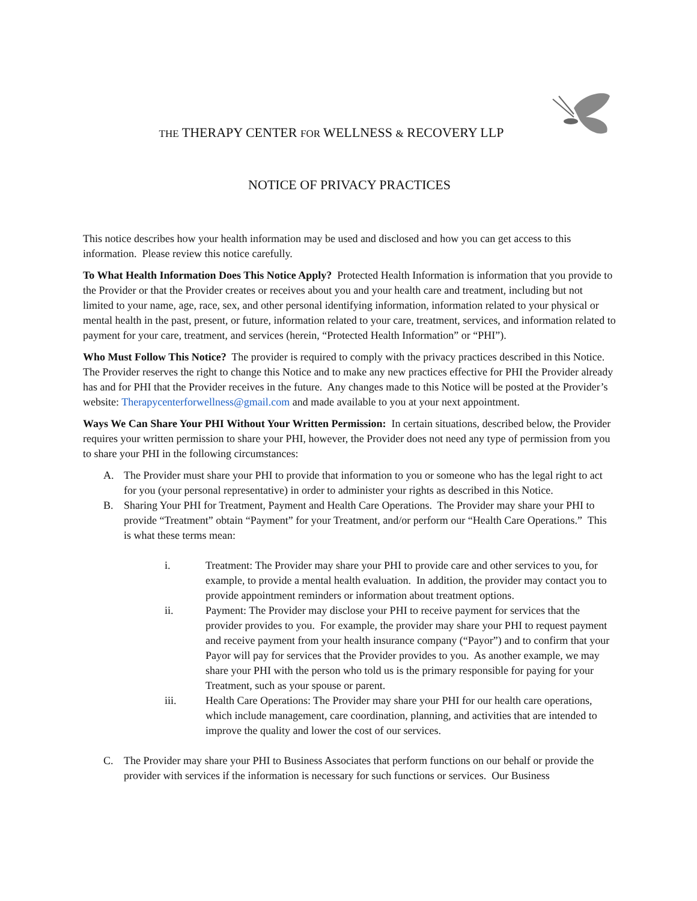THE THERAPY CENTER FOR WELLNESS & RECOVERY LLP
NOTICE OF PRIVACY PRACTICES
This notice describes how your health information may be used and disclosed and how you can get access to this information. Please review this notice carefully.
To What Health Information Does This Notice Apply? Protected Health Information is information that you provide to the Provider or that the Provider creates or receives about you and your health care and treatment, including but not limited to your name, age, race, sex, and other personal identifying information, information related to your physical or mental health in the past, present, or future, information related to your care, treatment, services, and information related to payment for your care, treatment, and services (herein, “Protected Health Information” or “PHI”).
Who Must Follow This Notice? The provider is required to comply with the privacy practices described in this Notice. The Provider reserves the right to change this Notice and to make any new practices effective for PHI the Provider already has and for PHI that the Provider receives in the future. Any changes made to this Notice will be posted at the Provider’s website: Therapycenterforwellness@gmail.com and made available to you at your next appointment.
Ways We Can Share Your PHI Without Your Written Permission: In certain situations, described below, the Provider requires your written permission to share your PHI, however, the Provider does not need any type of permission from you to share your PHI in the following circumstances:
A. The Provider must share your PHI to provide that information to you or someone who has the legal right to act for you (your personal representative) in order to administer your rights as described in this Notice.
B. Sharing Your PHI for Treatment, Payment and Health Care Operations. The Provider may share your PHI to provide “Treatment” obtain “Payment” for your Treatment, and/or perform our “Health Care Operations.” This is what these terms mean:
i. Treatment: The Provider may share your PHI to provide care and other services to you, for example, to provide a mental health evaluation. In addition, the provider may contact you to provide appointment reminders or information about treatment options.
ii. Payment: The Provider may disclose your PHI to receive payment for services that the provider provides to you. For example, the provider may share your PHI to request payment and receive payment from your health insurance company (“Payor”) and to confirm that your Payor will pay for services that the Provider provides to you. As another example, we may share your PHI with the person who told us is the primary responsible for paying for your Treatment, such as your spouse or parent.
iii. Health Care Operations: The Provider may share your PHI for our health care operations, which include management, care coordination, planning, and activities that are intended to improve the quality and lower the cost of our services.
C. The Provider may share your PHI to Business Associates that perform functions on our behalf or provide the provider with services if the information is necessary for such functions or services. Our Business